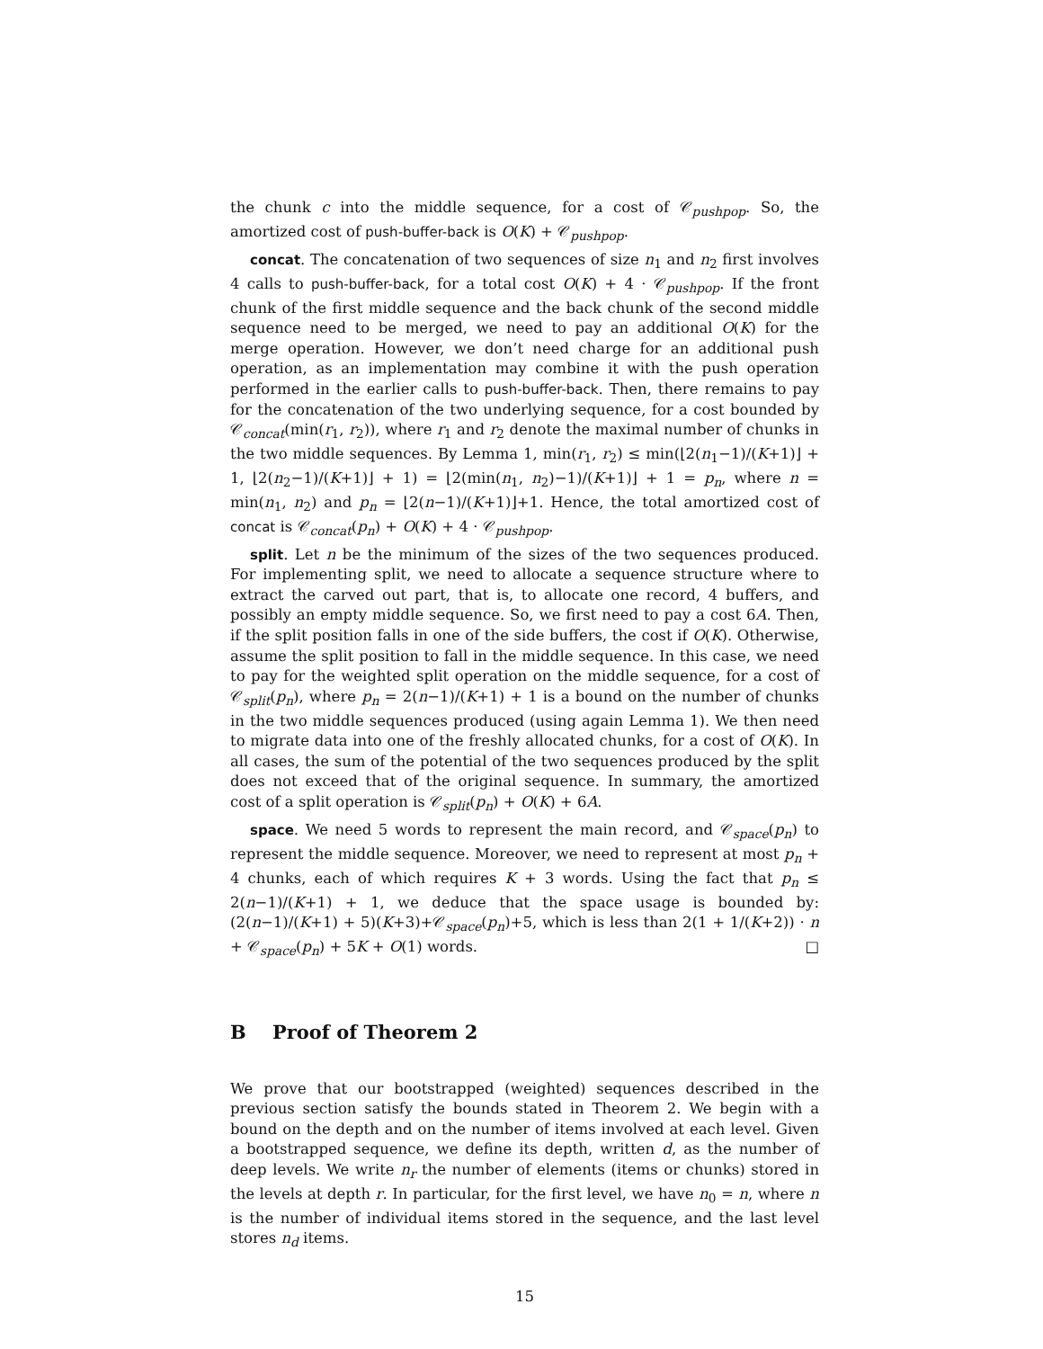the chunk c into the middle sequence, for a cost of 𝒞<sub>pushpop</sub>. So, the amortized cost of push-buffer-back is O(K) + 𝒞<sub>pushpop</sub>.
concat. The concatenation of two sequences of size n<sub>1</sub> and n<sub>2</sub> first involves 4 calls to push-buffer-back, for a total cost O(K) + 4 · 𝒞<sub>pushpop</sub>. If the front chunk of the first middle sequence and the back chunk of the second middle sequence need to be merged, we need to pay an additional O(K) for the merge operation. However, we don’t need charge for an additional push operation, as an implementation may combine it with the push operation performed in the earlier calls to push-buffer-back. Then, there remains to pay for the concatenation of the two underlying sequence, for a cost bounded by 𝒞<sub>concat</sub>(min(r<sub>1</sub>, r<sub>2</sub>)), where r<sub>1</sub> and r<sub>2</sub> denote the maximal number of chunks in the two middle sequences. By Lemma 1, min(r<sub>1</sub>, r<sub>2</sub>) ≤ min(⌊2(n<sub>1</sub>−1)/(K+1)⌋ + 1, ⌊2(n<sub>2</sub>−1)/(K+1)⌋ + 1) = ⌊2(min(n<sub>1</sub>, n<sub>2</sub>)−1)/(K+1)⌋ + 1 = p<sub>n</sub>, where n = min(n<sub>1</sub>, n<sub>2</sub>) and p<sub>n</sub> = ⌊2(n−1)/(K+1)⌋+1. Hence, the total amortized cost of concat is 𝒞<sub>concat</sub>(p<sub>n</sub>) + O(K) + 4 · 𝒞<sub>pushpop</sub>.
split. Let n be the minimum of the sizes of the two sequences produced. For implementing split, we need to allocate a sequence structure where to extract the carved out part, that is, to allocate one record, 4 buffers, and possibly an empty middle sequence. So, we first need to pay a cost 6A. Then, if the split position falls in one of the side buffers, the cost if O(K). Otherwise, assume the split position to fall in the middle sequence. In this case, we need to pay for the weighted split operation on the middle sequence, for a cost of 𝒞<sub>split</sub>(p<sub>n</sub>), where p<sub>n</sub> = 2(n−1)/(K+1) + 1 is a bound on the number of chunks in the two middle sequences produced (using again Lemma 1). We then need to migrate data into one of the freshly allocated chunks, for a cost of O(K). In all cases, the sum of the potential of the two sequences produced by the split does not exceed that of the original sequence. In summary, the amortized cost of a split operation is 𝒞<sub>split</sub>(p<sub>n</sub>) + O(K) + 6A.
space. We need 5 words to represent the main record, and 𝒞<sub>space</sub>(p<sub>n</sub>) to represent the middle sequence. Moreover, we need to represent at most p<sub>n</sub> + 4 chunks, each of which requires K + 3 words. Using the fact that p<sub>n</sub> ≤ 2(n−1)/(K+1) + 1, we deduce that the space usage is bounded by: (2(n−1)/(K+1) + 5)(K+3)+𝒞<sub>space</sub>(p<sub>n</sub>)+5, which is less than 2(1 + 1/(K+2)) · n + 𝒞<sub>space</sub>(p<sub>n</sub>) + 5K + O(1) words. □
B Proof of Theorem 2
We prove that our bootstrapped (weighted) sequences described in the previous section satisfy the bounds stated in Theorem 2. We begin with a bound on the depth and on the number of items involved at each level. Given a bootstrapped sequence, we define its depth, written d, as the number of deep levels. We write n<sub>r</sub> the number of elements (items or chunks) stored in the levels at depth r. In particular, for the first level, we have n<sub>0</sub> = n, where n is the number of individual items stored in the sequence, and the last level stores n<sub>d</sub> items.
15